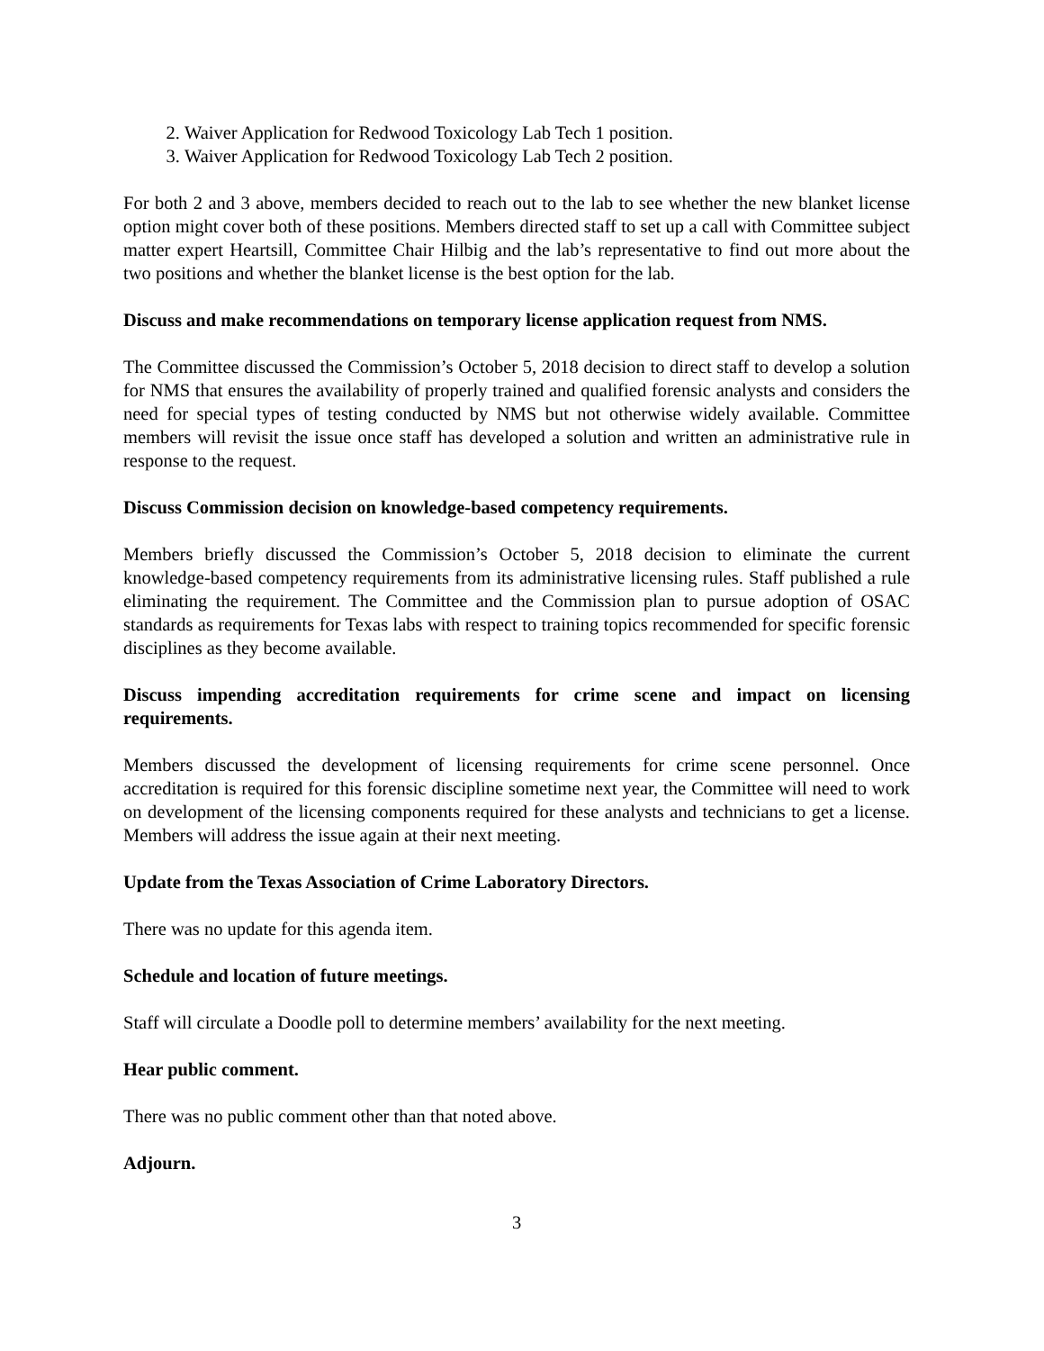2. Waiver Application for Redwood Toxicology Lab Tech 1 position.
3. Waiver Application for Redwood Toxicology Lab Tech 2 position.
For both 2 and 3 above, members decided to reach out to the lab to see whether the new blanket license option might cover both of these positions. Members directed staff to set up a call with Committee subject matter expert Heartsill, Committee Chair Hilbig and the lab’s representative to find out more about the two positions and whether the blanket license is the best option for the lab.
Discuss and make recommendations on temporary license application request from NMS.
The Committee discussed the Commission’s October 5, 2018 decision to direct staff to develop a solution for NMS that ensures the availability of properly trained and qualified forensic analysts and considers the need for special types of testing conducted by NMS but not otherwise widely available. Committee members will revisit the issue once staff has developed a solution and written an administrative rule in response to the request.
Discuss Commission decision on knowledge-based competency requirements.
Members briefly discussed the Commission’s October 5, 2018 decision to eliminate the current knowledge-based competency requirements from its administrative licensing rules. Staff published a rule eliminating the requirement. The Committee and the Commission plan to pursue adoption of OSAC standards as requirements for Texas labs with respect to training topics recommended for specific forensic disciplines as they become available.
Discuss impending accreditation requirements for crime scene and impact on licensing requirements.
Members discussed the development of licensing requirements for crime scene personnel. Once accreditation is required for this forensic discipline sometime next year, the Committee will need to work on development of the licensing components required for these analysts and technicians to get a license. Members will address the issue again at their next meeting.
Update from the Texas Association of Crime Laboratory Directors.
There was no update for this agenda item.
Schedule and location of future meetings.
Staff will circulate a Doodle poll to determine members’ availability for the next meeting.
Hear public comment.
There was no public comment other than that noted above.
Adjourn.
3